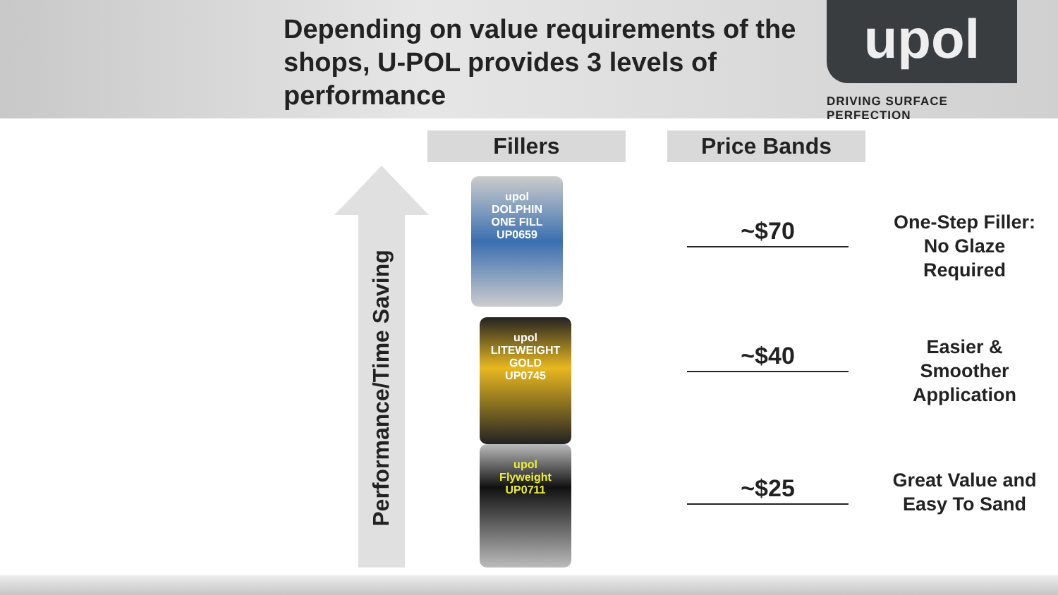Depending on value requirements of the shops, U-POL provides 3 levels of performance
upol
DRIVING SURFACE PERFECTION
Fillers Price Bands
Performance/Time Saving
upol
DOLPHIN
ONE FILL
UP0659
upol
LITEWEIGHT
GOLD
UP0745
upol
Flyweight
UP0711
~$70
~$40
~$25
One-Step Filler: No Glaze Required
Easier & Smoother Application
Great Value and Easy To Sand